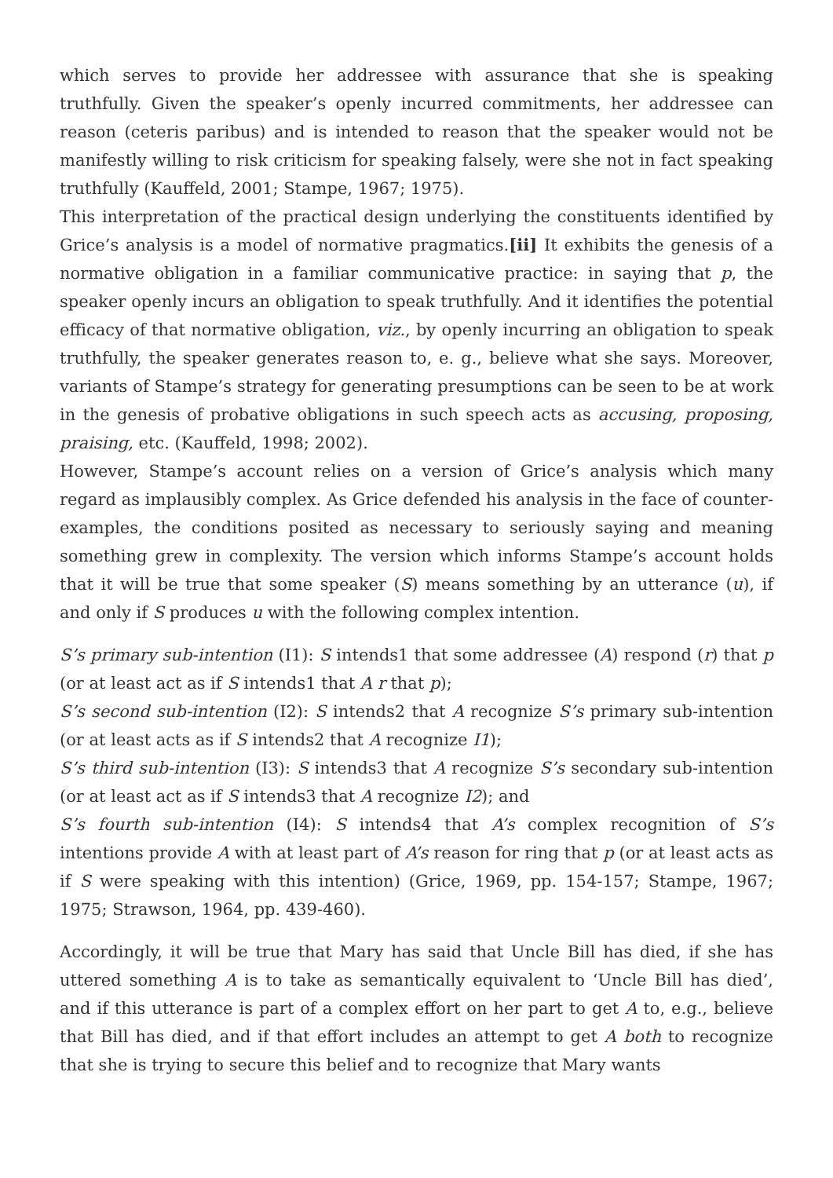which serves to provide her addressee with assurance that she is speaking truthfully. Given the speaker’s openly incurred commitments, her addressee can reason (ceteris paribus) and is intended to reason that the speaker would not be manifestly willing to risk criticism for speaking falsely, were she not in fact speaking truthfully (Kauffeld, 2001; Stampe, 1967; 1975).
This interpretation of the practical design underlying the constituents identified by Grice’s analysis is a model of normative pragmatics.[ii] It exhibits the genesis of a normative obligation in a familiar communicative practice: in saying that p, the speaker openly incurs an obligation to speak truthfully. And it identifies the potential efficacy of that normative obligation, viz., by openly incurring an obligation to speak truthfully, the speaker generates reason to, e. g., believe what she says. Moreover, variants of Stampe’s strategy for generating presumptions can be seen to be at work in the genesis of probative obligations in such speech acts as accusing, proposing, praising, etc. (Kauffeld, 1998; 2002).
However, Stampe’s account relies on a version of Grice’s analysis which many regard as implausibly complex. As Grice defended his analysis in the face of counter-examples, the conditions posited as necessary to seriously saying and meaning something grew in complexity. The version which informs Stampe’s account holds that it will be true that some speaker (S) means something by an utterance (u), if and only if S produces u with the following complex intention.
S’s primary sub-intention (I1): S intends1 that some addressee (A) respond (r) that p (or at least act as if S intends1 that A r that p);
S’s second sub-intention (I2): S intends2 that A recognize S’s primary sub-intention (or at least acts as if S intends2 that A recognize I1);
S’s third sub-intention (I3): S intends3 that A recognize S’s secondary sub-intention (or at least act as if S intends3 that A recognize I2); and
S’s fourth sub-intention (I4): S intends4 that A’s complex recognition of S’s intentions provide A with at least part of A’s reason for ring that p (or at least acts as if S were speaking with this intention) (Grice, 1969, pp. 154-157; Stampe, 1967; 1975; Strawson, 1964, pp. 439-460).
Accordingly, it will be true that Mary has said that Uncle Bill has died, if she has uttered something A is to take as semantically equivalent to ‘Uncle Bill has died’, and if this utterance is part of a complex effort on her part to get A to, e.g., believe that Bill has died, and if that effort includes an attempt to get A both to recognize that she is trying to secure this belief and to recognize that Mary wants